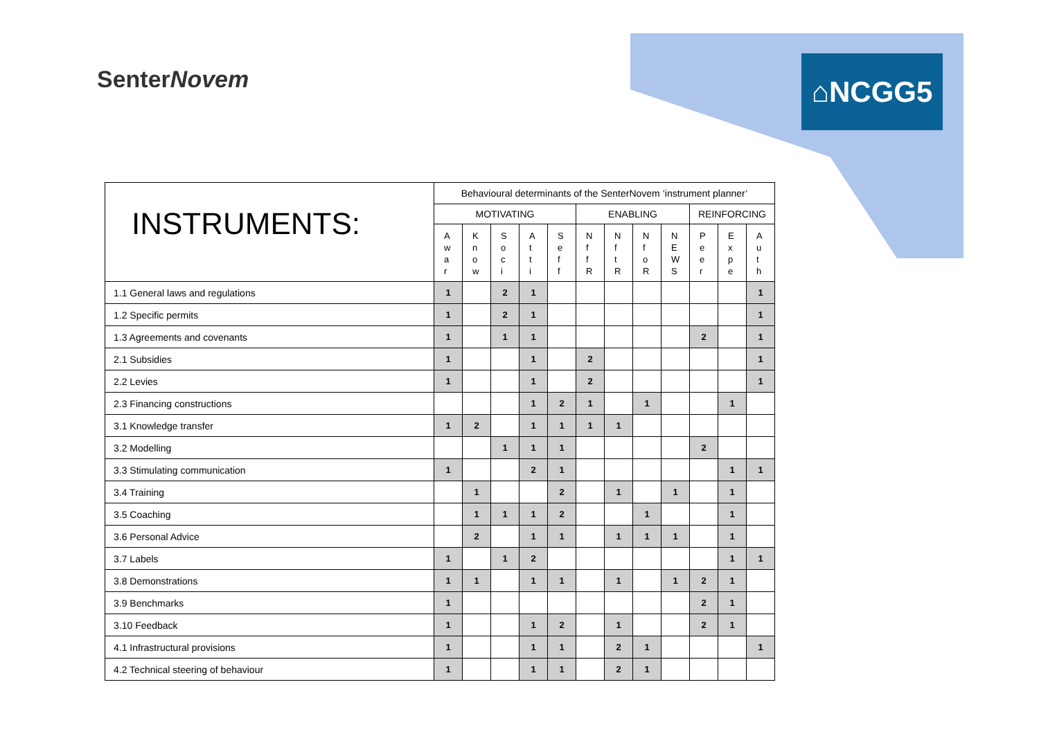SenterNovem ⌂NCGG5
| INSTRUMENTS: | Behavioural determinants of the SenterNovem ‘instrument planner’ | | | | | | | | | | | |
| --- | --- | --- | --- | --- | --- | --- | --- | --- | --- | --- | --- | --- |
| | MOTIVATING | | | | | ENABLING | | | | REINFORCING | | |
| | A w a r | K n o w | S o c i | A t t i | S e f f | N f f R | N f t R | N f o R | N E W S | P e e r | E x p e | A u t h |
| 1.1 General laws and regulations | 1 | | 2 | 1 | | | | | | | | 1 |
| 1.2 Specific permits | 1 | | 2 | 1 | | | | | | | | 1 |
| 1.3 Agreements and covenants | 1 | | 1 | 1 | | | | | | 2 | | 1 |
| 2.1 Subsidies | 1 | | | 1 | | 2 | | | | | | 1 |
| 2.2 Levies | 1 | | | 1 | | 2 | | | | | | 1 |
| 2.3 Financing constructions | | | | 1 | 2 | 1 | | 1 | | | 1 | |
| 3.1 Knowledge transfer | 1 | 2 | | 1 | 1 | 1 | 1 | | | | | |
| 3.2 Modelling | | | 1 | 1 | 1 | | | | | 2 | | |
| 3.3 Stimulating communication | 1 | | | 2 | 1 | | | | | | 1 | 1 |
| 3.4 Training | | 1 | | | 2 | | 1 | | 1 | | 1 | |
| 3.5 Coaching | | 1 | 1 | 1 | 2 | | | 1 | | | 1 | |
| 3.6 Personal Advice | | 2 | | 1 | 1 | | 1 | 1 | 1 | | 1 | |
| 3.7 Labels | 1 | | 1 | 2 | | | | | | | 1 | 1 |
| 3.8 Demonstrations | 1 | 1 | | 1 | 1 | | 1 | | 1 | 2 | 1 | |
| 3.9 Benchmarks | 1 | | | | | | | | | 2 | 1 | |
| 3.10 Feedback | 1 | | | 1 | 2 | | 1 | | | 2 | 1 | |
| 4.1 Infrastructural provisions | 1 | | | 1 | 1 | | 2 | 1 | | | | 1 |
| 4.2 Technical steering of behaviour | 1 | | | 1 | 1 | | 2 | 1 | | | | |